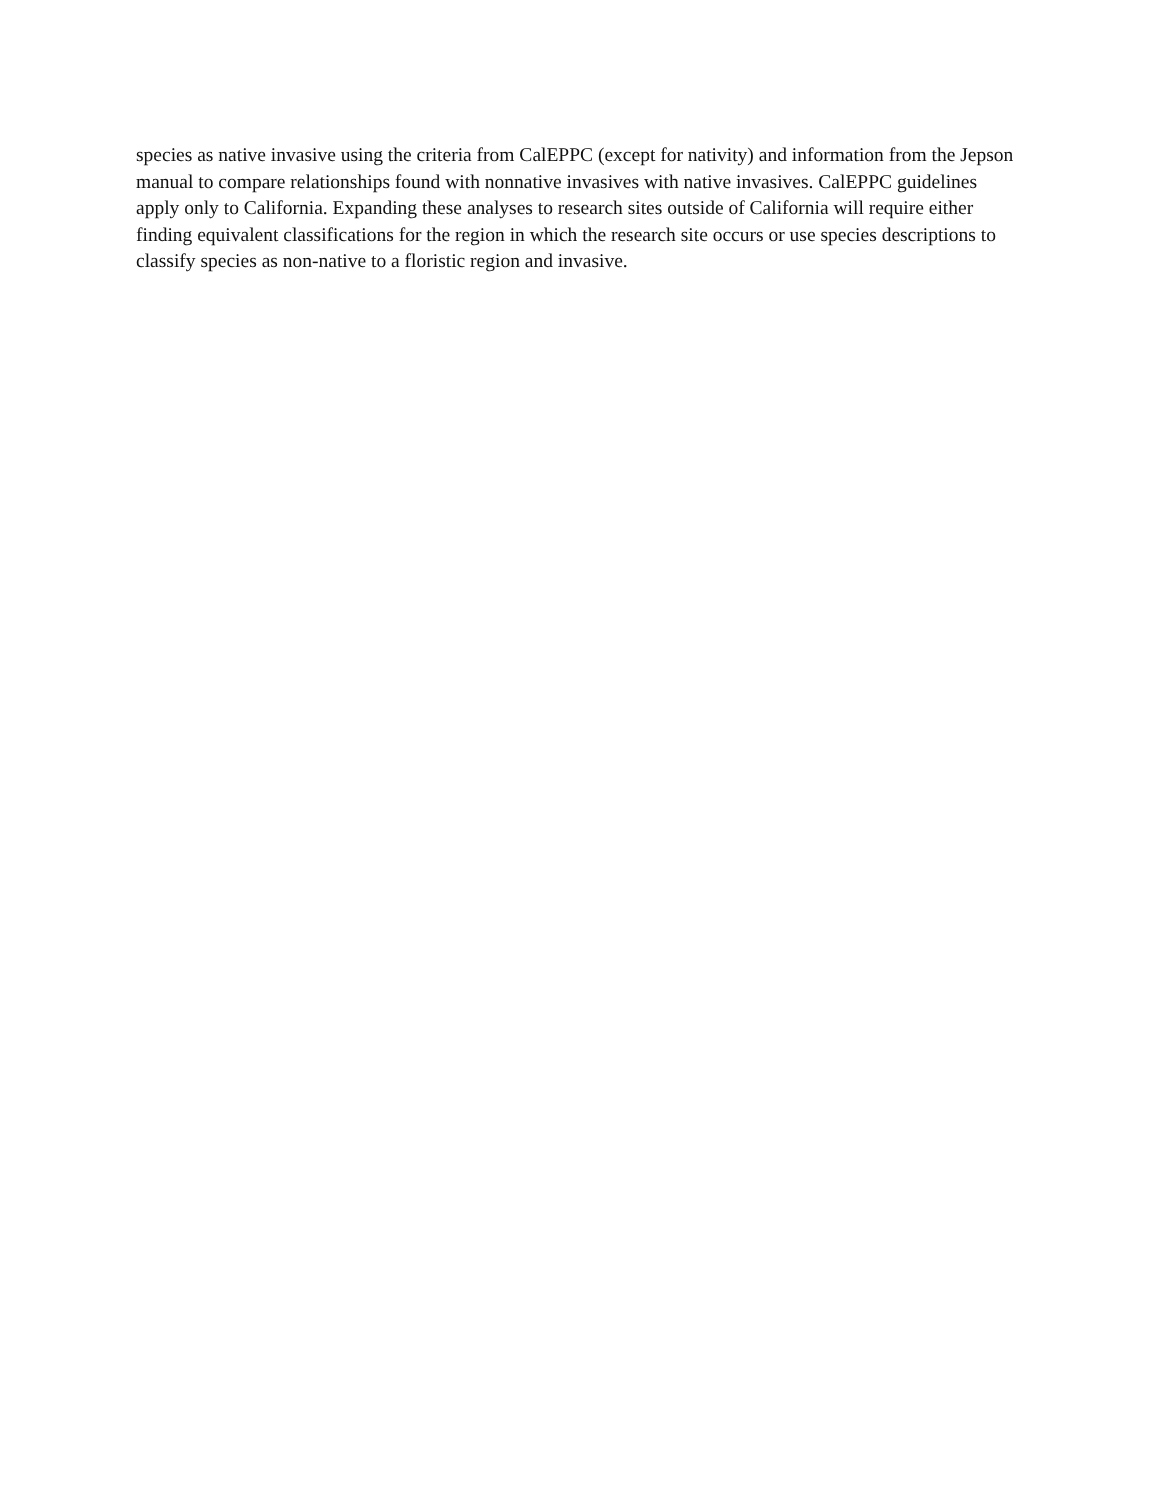species as native invasive using the criteria from CalEPPC (except for nativity) and information from the Jepson manual to compare relationships found with nonnative invasives with native invasives. CalEPPC guidelines apply only to California. Expanding these analyses to research sites outside of California will require either finding equivalent classifications for the region in which the research site occurs or use species descriptions to classify species as non-native to a floristic region and invasive.